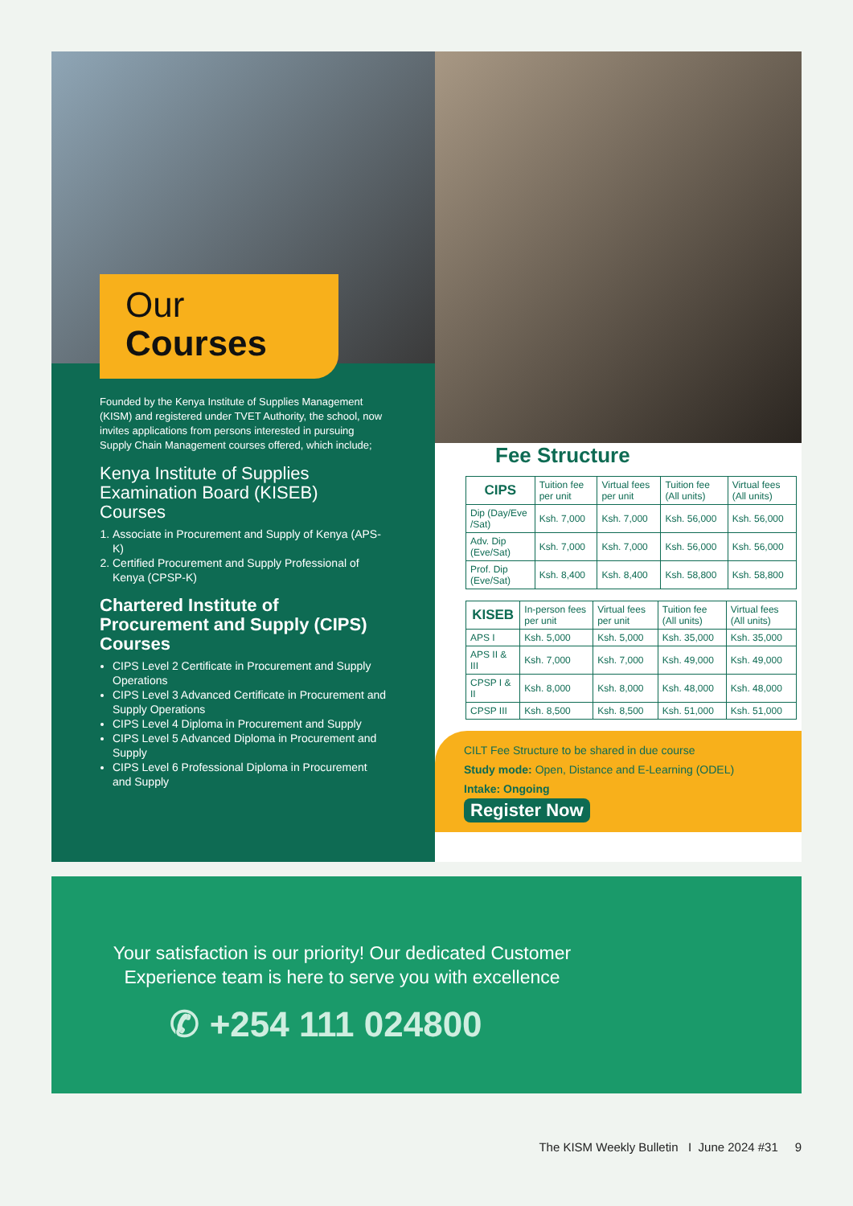Our
Courses
Founded by the Kenya Institute of Supplies Management (KISM) and registered under TVET Authority, the school, now invites applications from persons interested in pursuing Supply Chain Management courses offered, which include;
Kenya Institute of Supplies Examination Board (KISEB) Courses
1. Associate in Procurement and Supply of Kenya (APS-K)
2. Certified Procurement and Supply Professional of Kenya (CPSP-K)
Chartered Institute of Procurement and Supply (CIPS) Courses
CIPS Level 2 Certificate in Procurement and Supply Operations
CIPS Level 3 Advanced Certificate in Procurement and Supply Operations
CIPS Level 4 Diploma in Procurement and Supply
CIPS Level 5 Advanced Diploma in Procurement and Supply
CIPS Level 6 Professional Diploma in Procurement and Supply
Fee Structure
| CIPS | Tuition fee per unit | Virtual fees per unit | Tuition fee (All units) | Virtual fees (All units) |
| --- | --- | --- | --- | --- |
| Dip (Day/Eve /Sat) | Ksh. 7,000 | Ksh. 7,000 | Ksh. 56,000 | Ksh. 56,000 |
| Adv. Dip (Eve/Sat) | Ksh. 7,000 | Ksh. 7,000 | Ksh. 56,000 | Ksh. 56,000 |
| Prof. Dip (Eve/Sat) | Ksh. 8,400 | Ksh. 8,400 | Ksh. 58,800 | Ksh. 58,800 |
| KISEB | In-person fees per unit | Virtual fees per unit | Tuition fee (All units) | Virtual fees (All units) |
| --- | --- | --- | --- | --- |
| APS I | Ksh. 5,000 | Ksh. 5,000 | Ksh. 35,000 | Ksh. 35,000 |
| APS II & III | Ksh. 7,000 | Ksh. 7,000 | Ksh. 49,000 | Ksh. 49,000 |
| CPSP I & II | Ksh. 8,000 | Ksh. 8,000 | Ksh. 48,000 | Ksh. 48,000 |
| CPSP III | Ksh. 8,500 | Ksh. 8,500 | Ksh. 51,000 | Ksh. 51,000 |
CILT Fee Structure to be shared in due course
Study mode: Open, Distance and E-Learning (ODEL)
Intake: Ongoing
Register Now
Your satisfaction is our priority! Our dedicated Customer Experience team is here to serve you with excellence
✆ +254 111 024800
The KISM Weekly Bulletin I June 2024 #31 9